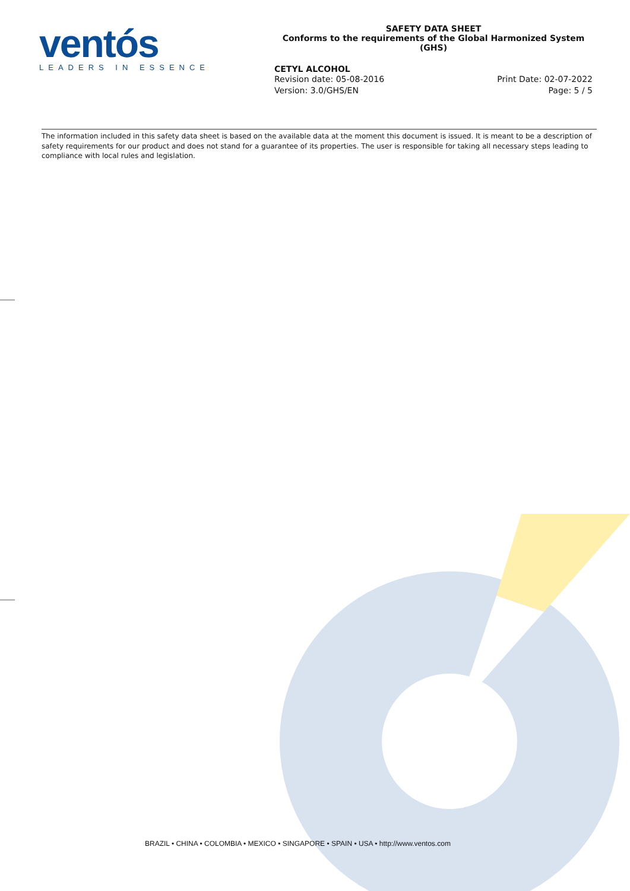ventós
LEADERS IN ESSENCE
SAFETY DATA SHEET
Conforms to the requirements of the Global Harmonized System (GHS)
CETYL ALCOHOL
Revision date: 05-08-2016 Print Date: 02-07-2022
Version: 3.0/GHS/EN Page: 5 / 5
The information included in this safety data sheet is based on the available data at the moment this document is issued. It is meant to be a description of safety requirements for our product and does not stand for a guarantee of its properties. The user is responsible for taking all necessary steps leading to compliance with local rules and legislation.
BRAZIL • CHINA • COLOMBIA • MEXICO • SINGAPORE • SPAIN • USA • http://www.ventos.com